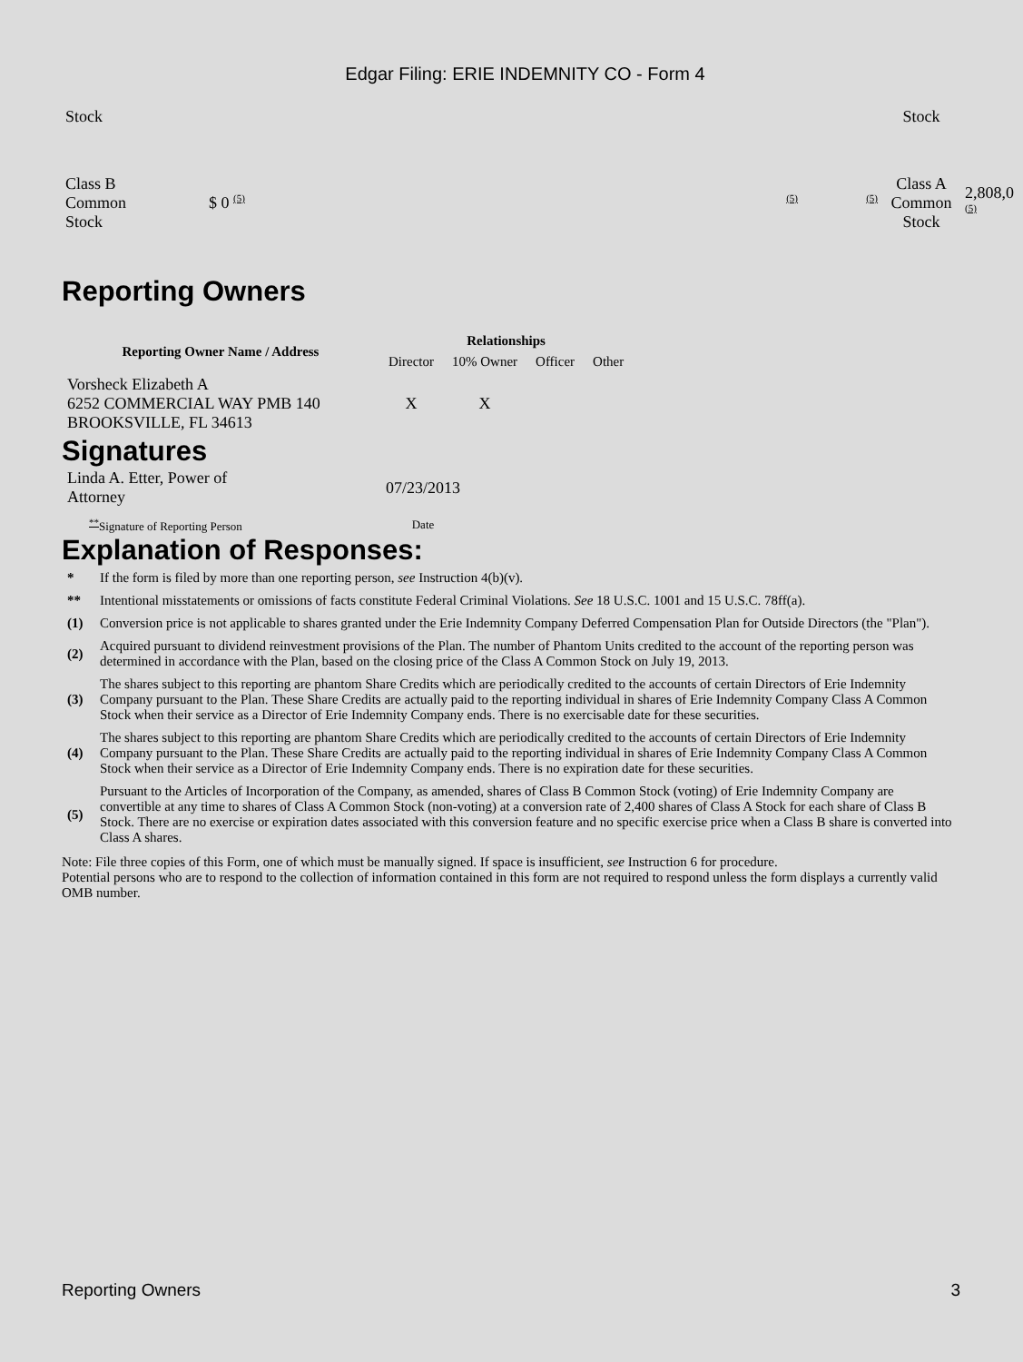Edgar Filing: ERIE INDEMNITY CO - Form 4
| Stock | | | | Stock | |
| Class B Common Stock | $ 0 <sup>(5)</sup> | <sup>(5)</sup> | <sup>(5)</sup> | Class A Common Stock | 2,808,0 <sup>(5)</sup> |
Reporting Owners
| Reporting Owner Name / Address | Relationships | | | |
| --- | --- | --- | --- | --- |
| | Director | 10% Owner | Officer | Other |
| Vorsheck Elizabeth A 6252 COMMERCIAL WAY PMB 140 BROOKSVILLE, FL 34613 | X | X | | |
Signatures
| Linda A. Etter, Power of Attorney | 07/23/2013 |
| <sup>**</sup> Signature of Reporting Person | Date |
Explanation of Responses:
| * | If the form is filed by more than one reporting person, see Instruction 4(b)(v). |
| ** | Intentional misstatements or omissions of facts constitute Federal Criminal Violations. See 18 U.S.C. 1001 and 15 U.S.C. 78ff(a). |
| (1) | Conversion price is not applicable to shares granted under the Erie Indemnity Company Deferred Compensation Plan for Outside Directors (the "Plan"). |
| (2) | Acquired pursuant to dividend reinvestment provisions of the Plan. The number of Phantom Units credited to the account of the reporting person was determined in accordance with the Plan, based on the closing price of the Class A Common Stock on July 19, 2013. |
| (3) | The shares subject to this reporting are phantom Share Credits which are periodically credited to the accounts of certain Directors of Erie Indemnity Company pursuant to the Plan. These Share Credits are actually paid to the reporting individual in shares of Erie Indemnity Company Class A Common Stock when their service as a Director of Erie Indemnity Company ends. There is no exercisable date for these securities. |
| (4) | The shares subject to this reporting are phantom Share Credits which are periodically credited to the accounts of certain Directors of Erie Indemnity Company pursuant to the Plan. These Share Credits are actually paid to the reporting individual in shares of Erie Indemnity Company Class A Common Stock when their service as a Director of Erie Indemnity Company ends. There is no expiration date for these securities. |
| (5) | Pursuant to the Articles of Incorporation of the Company, as amended, shares of Class B Common Stock (voting) of Erie Indemnity Company are convertible at any time to shares of Class A Common Stock (non-voting) at a conversion rate of 2,400 shares of Class A Stock for each share of Class B Stock. There are no exercise or expiration dates associated with this conversion feature and no specific exercise price when a Class B share is converted into Class A shares. |
Note: File three copies of this Form, one of which must be manually signed. If space is insufficient, see Instruction 6 for procedure.
Potential persons who are to respond to the collection of information contained in this form are not required to respond unless the form displays a currently valid OMB number.
Reporting Owners 3